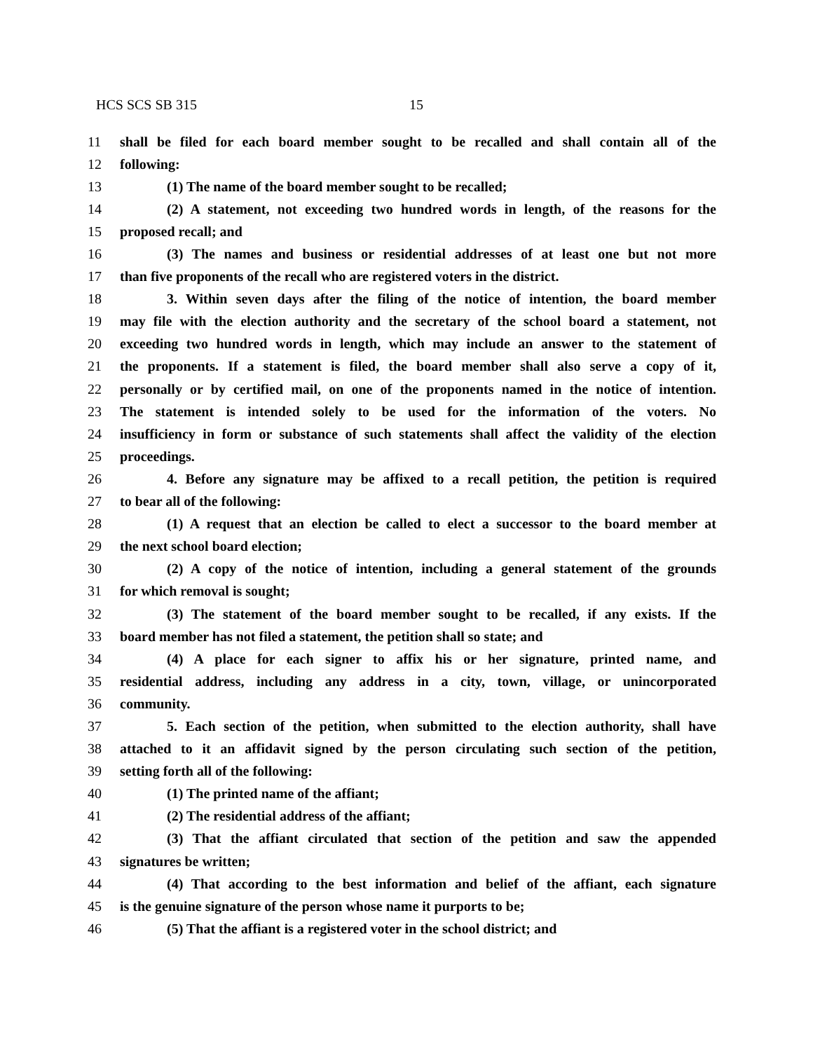HCS SCS SB 315 15
11 shall be filed for each board member sought to be recalled and shall contain all of the
12 following:
13 (1) The name of the board member sought to be recalled;
14 (2) A statement, not exceeding two hundred words in length, of the reasons for the
15 proposed recall; and
16 (3) The names and business or residential addresses of at least one but not more
17 than five proponents of the recall who are registered voters in the district.
18 3. Within seven days after the filing of the notice of intention, the board member
19 may file with the election authority and the secretary of the school board a statement, not
20 exceeding two hundred words in length, which may include an answer to the statement of
21 the proponents. If a statement is filed, the board member shall also serve a copy of it,
22 personally or by certified mail, on one of the proponents named in the notice of intention.
23 The statement is intended solely to be used for the information of the voters. No
24 insufficiency in form or substance of such statements shall affect the validity of the election
25 proceedings.
26 4. Before any signature may be affixed to a recall petition, the petition is required
27 to bear all of the following:
28 (1) A request that an election be called to elect a successor to the board member at
29 the next school board election;
30 (2) A copy of the notice of intention, including a general statement of the grounds
31 for which removal is sought;
32 (3) The statement of the board member sought to be recalled, if any exists. If the
33 board member has not filed a statement, the petition shall so state; and
34 (4) A place for each signer to affix his or her signature, printed name, and
35 residential address, including any address in a city, town, village, or unincorporated
36 community.
37 5. Each section of the petition, when submitted to the election authority, shall have
38 attached to it an affidavit signed by the person circulating such section of the petition,
39 setting forth all of the following:
40 (1) The printed name of the affiant;
41 (2) The residential address of the affiant;
42 (3) That the affiant circulated that section of the petition and saw the appended
43 signatures be written;
44 (4) That according to the best information and belief of the affiant, each signature
45 is the genuine signature of the person whose name it purports to be;
46 (5) That the affiant is a registered voter in the school district; and